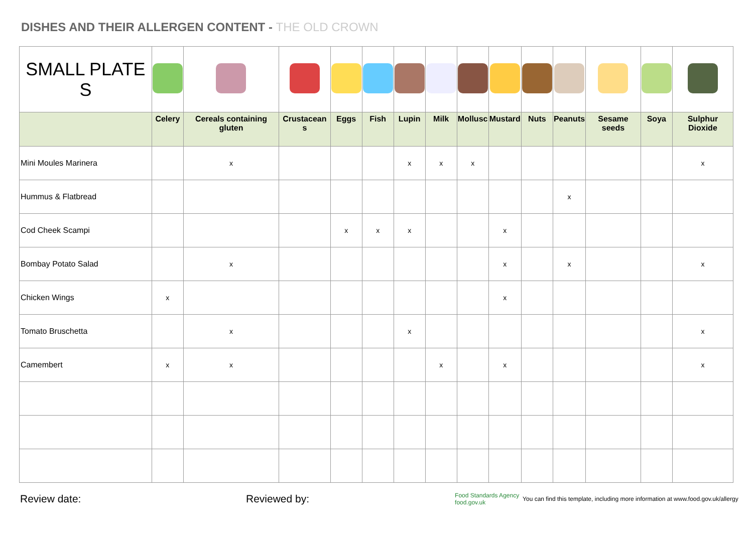DISHES AND THEIR ALLERGEN CONTENT - THE OLD CROWN
| SMALL PLATE S | | | | | | | | | | | | | | |
| | Celery | Cereals containing gluten | Crustacean s | Eggs | Fish | Lupin | Milk | Mollusc | Mustard | Nuts | Peanuts | Sesame seeds | Soya | Sulphur Dioxide |
| Mini Moules Marinera | | x | | | | x | x | x | | | | | | x |
| Hummus & Flatbread | | | | | | | | | | | x | | | |
| Cod Cheek Scampi | | | | x | x | x | | | x | | | | | |
| Bombay Potato Salad | | x | | | | | | | x | | x | | | x |
| Chicken Wings | x | | | | | | | | x | | | | | |
| Tomato Bruschetta | | x | | | | x | | | | | | | | x |
| Camembert | x | x | | | | | x | | x | | | | | x |
Review date: Reviewed by:
Food Standards Agency food.gov.uk
You can find this template, including more information at www.food.gov.uk/allergy